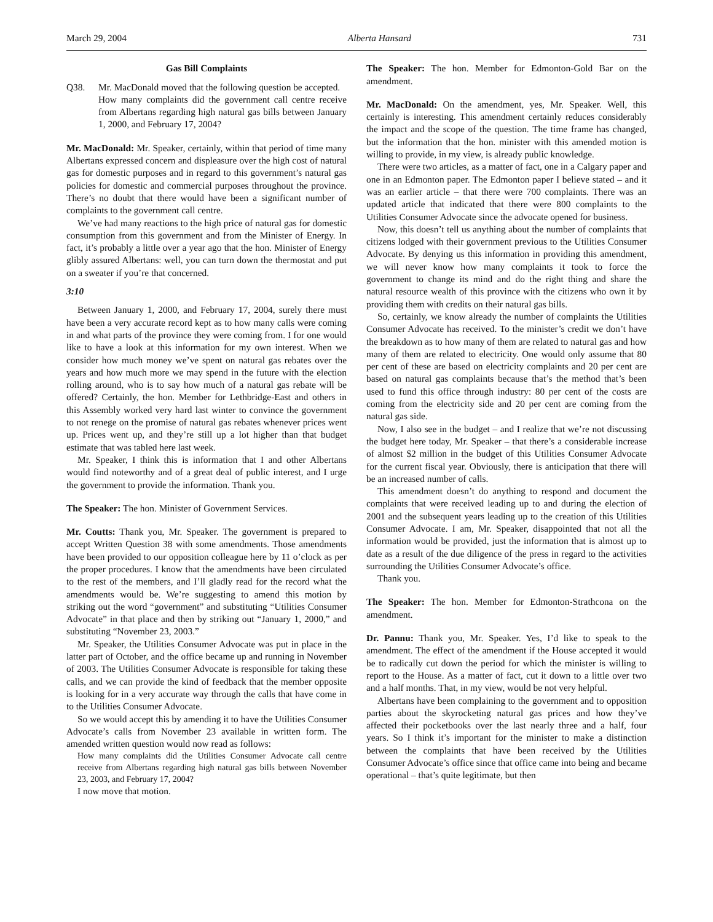March 29, 2004 Alberta Hansard 731
Gas Bill Complaints
Q38. Mr. MacDonald moved that the following question be accepted.
How many complaints did the government call centre receive from Albertans regarding high natural gas bills between January 1, 2000, and February 17, 2004?
Mr. MacDonald: Mr. Speaker, certainly, within that period of time many Albertans expressed concern and displeasure over the high cost of natural gas for domestic purposes and in regard to this government’s natural gas policies for domestic and commercial purposes throughout the province. There’s no doubt that there would have been a significant number of complaints to the government call centre.
We’ve had many reactions to the high price of natural gas for domestic consumption from this government and from the Minister of Energy. In fact, it’s probably a little over a year ago that the hon. Minister of Energy glibly assured Albertans: well, you can turn down the thermostat and put on a sweater if you’re that concerned.
3:10
Between January 1, 2000, and February 17, 2004, surely there must have been a very accurate record kept as to how many calls were coming in and what parts of the province they were coming from. I for one would like to have a look at this information for my own interest. When we consider how much money we’ve spent on natural gas rebates over the years and how much more we may spend in the future with the election rolling around, who is to say how much of a natural gas rebate will be offered? Certainly, the hon. Member for Lethbridge-East and others in this Assembly worked very hard last winter to convince the government to not renege on the promise of natural gas rebates whenever prices went up. Prices went up, and they’re still up a lot higher than that budget estimate that was tabled here last week.
Mr. Speaker, I think this is information that I and other Albertans would find noteworthy and of a great deal of public interest, and I urge the government to provide the information. Thank you.
The Speaker: The hon. Minister of Government Services.
Mr. Coutts: Thank you, Mr. Speaker. The government is prepared to accept Written Question 38 with some amendments. Those amendments have been provided to our opposition colleague here by 11 o’clock as per the proper procedures. I know that the amendments have been circulated to the rest of the members, and I’ll gladly read for the record what the amendments would be. We’re suggesting to amend this motion by striking out the word “government” and substituting “Utilities Consumer Advocate” in that place and then by striking out “January 1, 2000,” and substituting “November 23, 2003.”
Mr. Speaker, the Utilities Consumer Advocate was put in place in the latter part of October, and the office became up and running in November of 2003. The Utilities Consumer Advocate is responsible for taking these calls, and we can provide the kind of feedback that the member opposite is looking for in a very accurate way through the calls that have come in to the Utilities Consumer Advocate.
So we would accept this by amending it to have the Utilities Consumer Advocate’s calls from November 23 available in written form. The amended written question would now read as follows:
How many complaints did the Utilities Consumer Advocate call centre receive from Albertans regarding high natural gas bills between November 23, 2003, and February 17, 2004?
I now move that motion.
The Speaker: The hon. Member for Edmonton-Gold Bar on the amendment.
Mr. MacDonald: On the amendment, yes, Mr. Speaker. Well, this certainly is interesting. This amendment certainly reduces considerably the impact and the scope of the question. The time frame has changed, but the information that the hon. minister with this amended motion is willing to provide, in my view, is already public knowledge.
There were two articles, as a matter of fact, one in a Calgary paper and one in an Edmonton paper. The Edmonton paper I believe stated – and it was an earlier article – that there were 700 complaints. There was an updated article that indicated that there were 800 complaints to the Utilities Consumer Advocate since the advocate opened for business.
Now, this doesn’t tell us anything about the number of complaints that citizens lodged with their government previous to the Utilities Consumer Advocate. By denying us this information in providing this amendment, we will never know how many complaints it took to force the government to change its mind and do the right thing and share the natural resource wealth of this province with the citizens who own it by providing them with credits on their natural gas bills.
So, certainly, we know already the number of complaints the Utilities Consumer Advocate has received. To the minister’s credit we don’t have the breakdown as to how many of them are related to natural gas and how many of them are related to electricity. One would only assume that 80 per cent of these are based on electricity complaints and 20 per cent are based on natural gas complaints because that’s the method that’s been used to fund this office through industry: 80 per cent of the costs are coming from the electricity side and 20 per cent are coming from the natural gas side.
Now, I also see in the budget – and I realize that we’re not discussing the budget here today, Mr. Speaker – that there’s a considerable increase of almost $2 million in the budget of this Utilities Consumer Advocate for the current fiscal year. Obviously, there is anticipation that there will be an increased number of calls.
This amendment doesn’t do anything to respond and document the complaints that were received leading up to and during the election of 2001 and the subsequent years leading up to the creation of this Utilities Consumer Advocate. I am, Mr. Speaker, disappointed that not all the information would be provided, just the information that is almost up to date as a result of the due diligence of the press in regard to the activities surrounding the Utilities Consumer Advocate’s office.
Thank you.
The Speaker: The hon. Member for Edmonton-Strathcona on the amendment.
Dr. Pannu: Thank you, Mr. Speaker. Yes, I’d like to speak to the amendment. The effect of the amendment if the House accepted it would be to radically cut down the period for which the minister is willing to report to the House. As a matter of fact, cut it down to a little over two and a half months. That, in my view, would be not very helpful.
Albertans have been complaining to the government and to opposition parties about the skyrocketing natural gas prices and how they’ve affected their pocketbooks over the last nearly three and a half, four years. So I think it’s important for the minister to make a distinction between the complaints that have been received by the Utilities Consumer Advocate’s office since that office came into being and became operational – that’s quite legitimate, but then